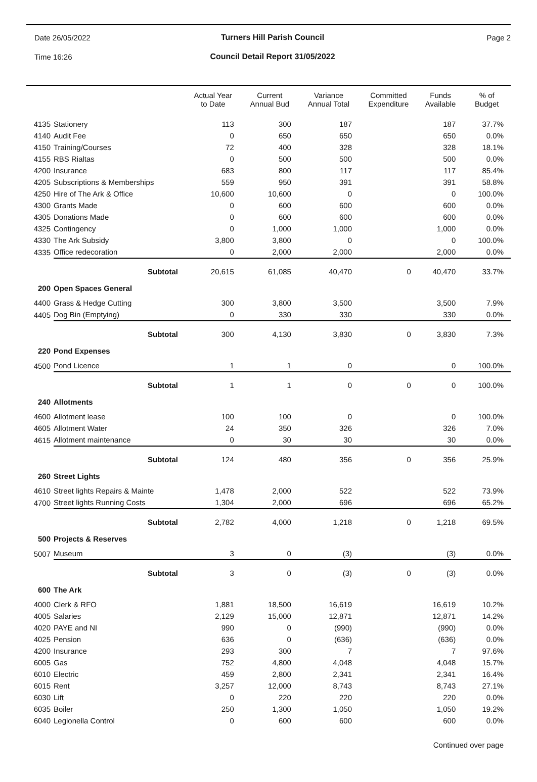Date 26/05/2022 Turners Hill Parish Council Page 2
Time 16:26
Council Detail Report 31/05/2022
| | | Actual Year to Date | Current Annual Bud | Variance Annual Total | Committed Expenditure | Funds Available | % of Budget |
| --- | --- | --- | --- | --- | --- | --- | --- |
| 4135 | Stationery | 113 | 300 | 187 | | 187 | 37.7% |
| 4140 | Audit Fee | 0 | 650 | 650 | | 650 | 0.0% |
| 4150 | Training/Courses | 72 | 400 | 328 | | 328 | 18.1% |
| 4155 | RBS Rialtas | 0 | 500 | 500 | | 500 | 0.0% |
| 4200 | Insurance | 683 | 800 | 117 | | 117 | 85.4% |
| 4205 | Subscriptions & Memberships | 559 | 950 | 391 | | 391 | 58.8% |
| 4250 | Hire of The Ark & Office | 10,600 | 10,600 | 0 | | 0 | 100.0% |
| 4300 | Grants Made | 0 | 600 | 600 | | 600 | 0.0% |
| 4305 | Donations Made | 0 | 600 | 600 | | 600 | 0.0% |
| 4325 | Contingency | 0 | 1,000 | 1,000 | | 1,000 | 0.0% |
| 4330 | The Ark Subsidy | 3,800 | 3,800 | 0 | | 0 | 100.0% |
| 4335 | Office redecoration | 0 | 2,000 | 2,000 | | 2,000 | 0.0% |
| | Subtotal | 20,615 | 61,085 | 40,470 | 0 | 40,470 | 33.7% |
| 200 | Open Spaces General | | | | | | |
| 4400 | Grass & Hedge Cutting | 300 | 3,800 | 3,500 | | 3,500 | 7.9% |
| 4405 | Dog Bin (Emptying) | 0 | 330 | 330 | | 330 | 0.0% |
| | Subtotal | 300 | 4,130 | 3,830 | 0 | 3,830 | 7.3% |
| 220 | Pond Expenses | | | | | | |
| 4500 | Pond Licence | 1 | 1 | 0 | | 0 | 100.0% |
| | Subtotal | 1 | 1 | 0 | 0 | 0 | 100.0% |
| 240 | Allotments | | | | | | |
| 4600 | Allotment lease | 100 | 100 | 0 | | 0 | 100.0% |
| 4605 | Allotment Water | 24 | 350 | 326 | | 326 | 7.0% |
| 4615 | Allotment maintenance | 0 | 30 | 30 | | 30 | 0.0% |
| | Subtotal | 124 | 480 | 356 | 0 | 356 | 25.9% |
| 260 | Street Lights | | | | | | |
| 4610 | Street lights Repairs & Mainte | 1,478 | 2,000 | 522 | | 522 | 73.9% |
| 4700 | Street lights Running Costs | 1,304 | 2,000 | 696 | | 696 | 65.2% |
| | Subtotal | 2,782 | 4,000 | 1,218 | 0 | 1,218 | 69.5% |
| 500 | Projects & Reserves | | | | | | |
| 5007 | Museum | 3 | 0 | (3) | | (3) | 0.0% |
| | Subtotal | 3 | 0 | (3) | 0 | (3) | 0.0% |
| 600 | The Ark | | | | | | |
| 4000 | Clerk & RFO | 1,881 | 18,500 | 16,619 | | 16,619 | 10.2% |
| 4005 | Salaries | 2,129 | 15,000 | 12,871 | | 12,871 | 14.2% |
| 4020 | PAYE and NI | 990 | 0 | (990) | | (990) | 0.0% |
| 4025 | Pension | 636 | 0 | (636) | | (636) | 0.0% |
| 4200 | Insurance | 293 | 300 | 7 | | 7 | 97.6% |
| 6005 | Gas | 752 | 4,800 | 4,048 | | 4,048 | 15.7% |
| 6010 | Electric | 459 | 2,800 | 2,341 | | 2,341 | 16.4% |
| 6015 | Rent | 3,257 | 12,000 | 8,743 | | 8,743 | 27.1% |
| 6030 | Lift | 0 | 220 | 220 | | 220 | 0.0% |
| 6035 | Boiler | 250 | 1,300 | 1,050 | | 1,050 | 19.2% |
| 6040 | Legionella Control | 0 | 600 | 600 | | 600 | 0.0% |
Continued over page